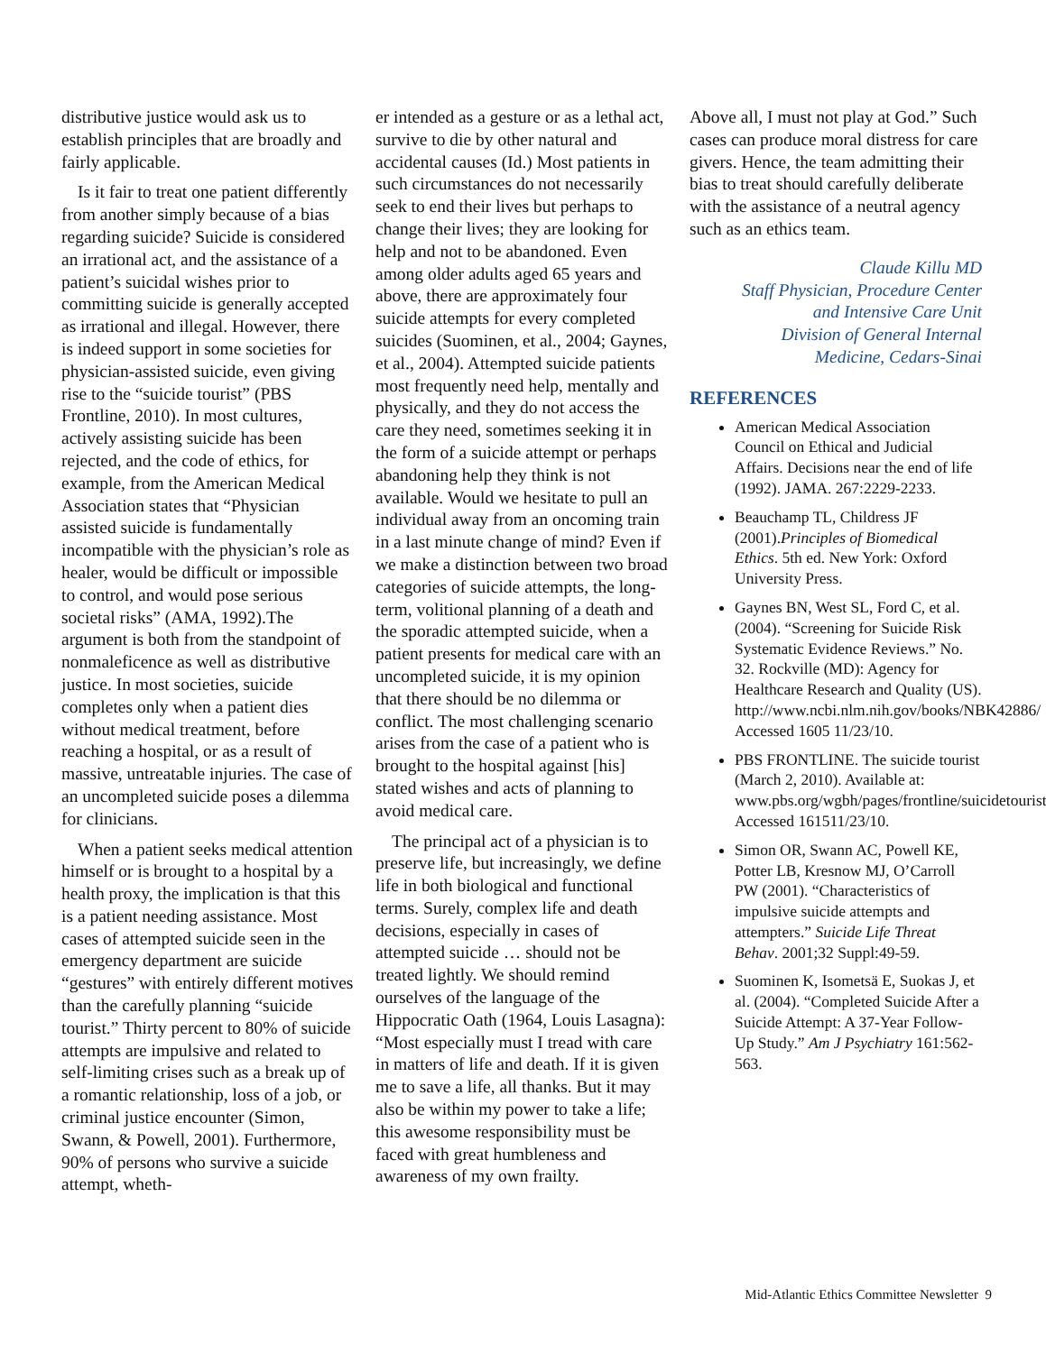distributive justice would ask us to establish principles that are broadly and fairly applicable.
Is it fair to treat one patient differently from another simply because of a bias regarding suicide? Suicide is considered an irrational act, and the assistance of a patient’s suicidal wishes prior to committing suicide is generally accepted as irrational and illegal. However, there is indeed support in some societies for physician-assisted suicide, even giving rise to the “suicide tourist” (PBS Frontline, 2010). In most cultures, actively assisting suicide has been rejected, and the code of ethics, for example, from the American Medical Association states that “Physician assisted suicide is fundamentally incompatible with the physician’s role as healer, would be difficult or impossible to control, and would pose serious societal risks” (AMA, 1992).The argument is both from the standpoint of nonmaleficence as well as distributive justice. In most societies, suicide completes only when a patient dies without medical treatment, before reaching a hospital, or as a result of massive, untreatable injuries. The case of an uncompleted suicide poses a dilemma for clinicians.
When a patient seeks medical attention himself or is brought to a hospital by a health proxy, the implication is that this is a patient needing assistance. Most cases of attempted suicide seen in the emergency department are suicide “gestures” with entirely different motives than the carefully planning “suicide tourist.” Thirty percent to 80% of suicide attempts are impulsive and related to self-limiting crises such as a break up of a romantic relationship, loss of a job, or criminal justice encounter (Simon, Swann, & Powell, 2001). Furthermore, 90% of persons who survive a suicide attempt, wheth-
er intended as a gesture or as a lethal act, survive to die by other natural and accidental causes (Id.) Most patients in such circumstances do not necessarily seek to end their lives but perhaps to change their lives; they are looking for help and not to be abandoned. Even among older adults aged 65 years and above, there are approximately four suicide attempts for every completed suicides (Suominen, et al., 2004; Gaynes, et al., 2004). Attempted suicide patients most frequently need help, mentally and physically, and they do not access the care they need, sometimes seeking it in the form of a suicide attempt or perhaps abandoning help they think is not available. Would we hesitate to pull an individual away from an oncoming train in a last minute change of mind? Even if we make a distinction between two broad categories of suicide attempts, the long-term, volitional planning of a death and the sporadic attempted suicide, when a patient presents for medical care with an uncompleted suicide, it is my opinion that there should be no dilemma or conflict. The most challenging scenario arises from the case of a patient who is brought to the hospital against [his] stated wishes and acts of planning to avoid medical care.
The principal act of a physician is to preserve life, but increasingly, we define life in both biological and functional terms. Surely, complex life and death decisions, especially in cases of attempted suicide … should not be treated lightly. We should remind ourselves of the language of the Hippocratic Oath (1964, Louis Lasagna): “Most especially must I tread with care in matters of life and death. If it is given me to save a life, all thanks. But it may also be within my power to take a life; this awesome responsibility must be faced with great humbleness and awareness of my own frailty.
Above all, I must not play at God.” Such cases can produce moral distress for care givers. Hence, the team admitting their bias to treat should carefully deliberate with the assistance of a neutral agency such as an ethics team.
Claude Killu MD
Staff Physician, Procedure Center
and Intensive Care Unit
Division of General Internal
Medicine, Cedars-Sinai
REFERENCES
American Medical Association Council on Ethical and Judicial Affairs. Decisions near the end of life (1992). JAMA. 267:2229-2233.
Beauchamp TL, Childress JF (2001).Principles of Biomedical Ethics. 5th ed. New York: Oxford University Press.
Gaynes BN, West SL, Ford C, et al. (2004). “Screening for Suicide Risk Systematic Evidence Reviews.” No. 32. Rockville (MD): Agency for Healthcare Research and Quality (US). http://www.ncbi.nlm.nih.gov/books/NBK42886/ Accessed 1605 11/23/10.
PBS FRONTLINE. The suicide tourist (March 2, 2010). Available at: www.pbs.org/wgbh/pages/frontline/suicidetourist. Accessed 161511/23/10.
Simon OR, Swann AC, Powell KE, Potter LB, Kresnow MJ, O’Carroll PW (2001). “Characteristics of impulsive suicide attempts and attempters.” Suicide Life Threat Behav. 2001;32 Suppl:49-59.
Suominen K, Isometsä E, Suokas J, et al. (2004). “Completed Suicide After a Suicide Attempt: A 37-Year Follow-Up Study.” Am J Psychiatry 161:562-563.
Mid-Atlantic Ethics Committee Newsletter 9